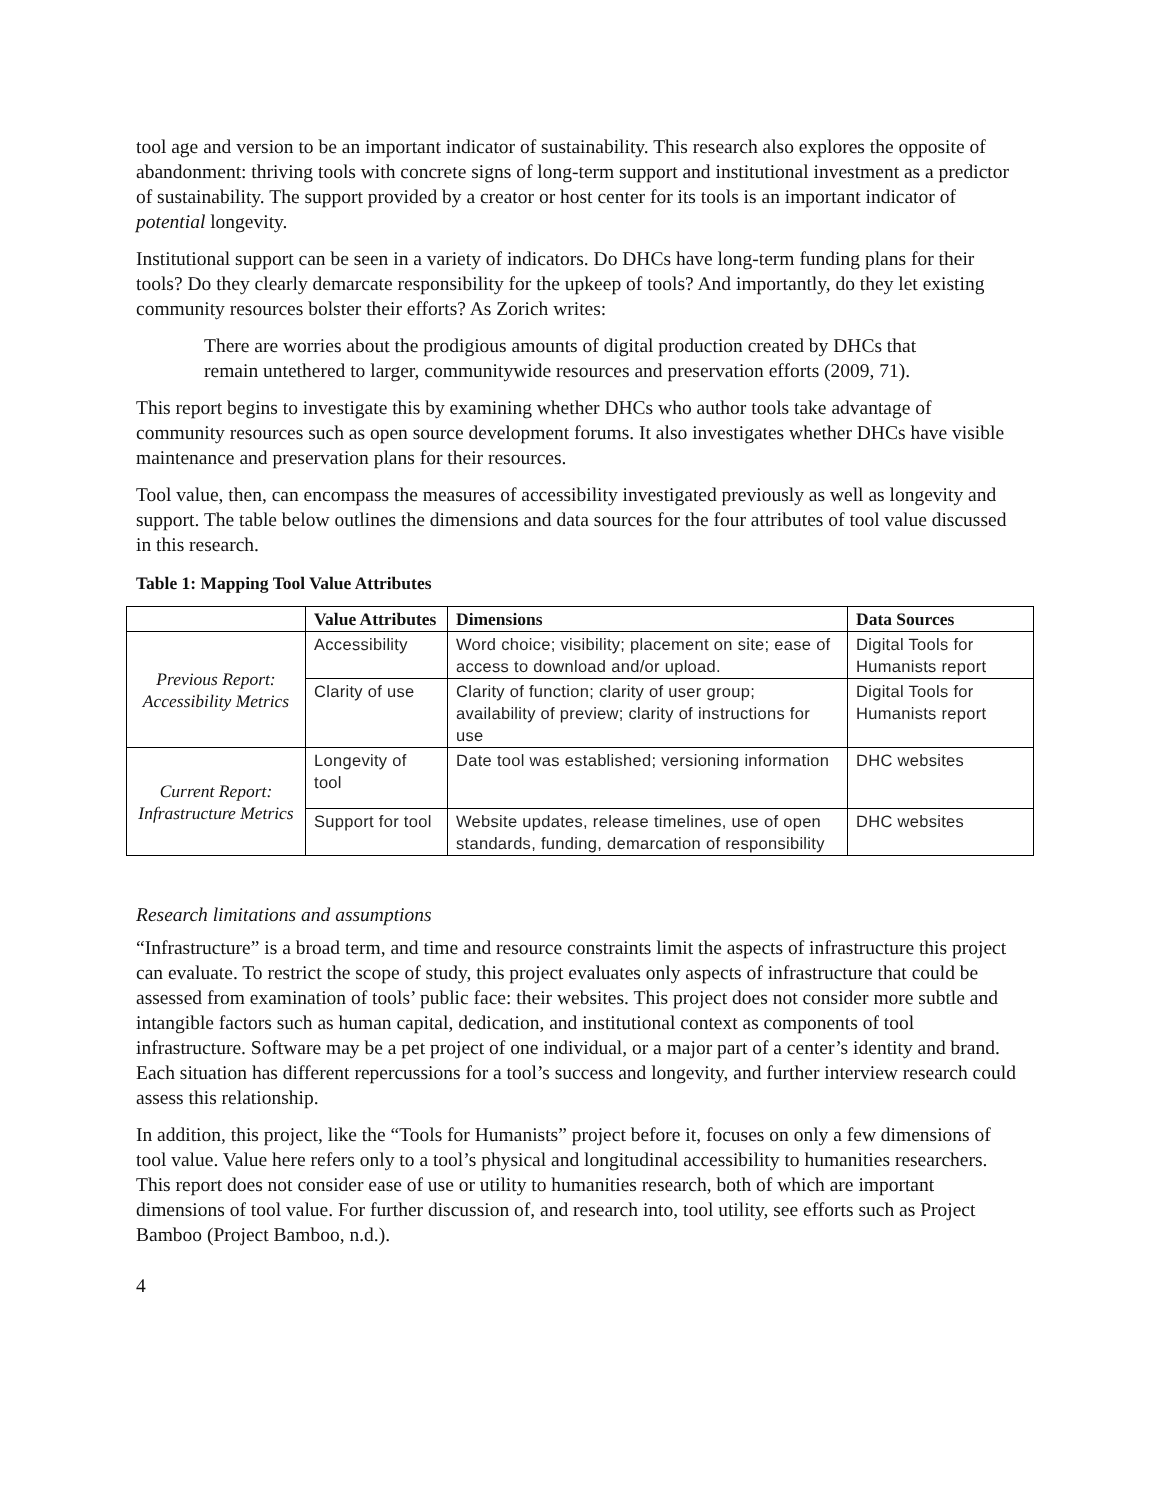tool age and version to be an important indicator of sustainability. This research also explores the opposite of abandonment: thriving tools with concrete signs of long-term support and institutional investment as a predictor of sustainability. The support provided by a creator or host center for its tools is an important indicator of potential longevity.
Institutional support can be seen in a variety of indicators. Do DHCs have long-term funding plans for their tools? Do they clearly demarcate responsibility for the upkeep of tools? And importantly, do they let existing community resources bolster their efforts? As Zorich writes:
There are worries about the prodigious amounts of digital production created by DHCs that remain untethered to larger, communitywide resources and preservation efforts (2009, 71).
This report begins to investigate this by examining whether DHCs who author tools take advantage of community resources such as open source development forums. It also investigates whether DHCs have visible maintenance and preservation plans for their resources.
Tool value, then, can encompass the measures of accessibility investigated previously as well as longevity and support. The table below outlines the dimensions and data sources for the four attributes of tool value discussed in this research.
Table 1: Mapping Tool Value Attributes
| | Value Attributes | Dimensions | Data Sources |
| --- | --- | --- | --- |
| Previous Report: Accessibility Metrics | Accessibility | Word choice; visibility; placement on site; ease of access to download and/or upload. | Digital Tools for Humanists report |
| | Clarity of use | Clarity of function; clarity of user group; availability of preview; clarity of instructions for use | Digital Tools for Humanists report |
| Current Report: Infrastructure Metrics | Longevity of tool | Date tool was established; versioning information | DHC websites |
| | Support for tool | Website updates, release timelines, use of open standards, funding, demarcation of responsibility | DHC websites |
Research limitations and assumptions
“Infrastructure” is a broad term, and time and resource constraints limit the aspects of infrastructure this project can evaluate. To restrict the scope of study, this project evaluates only aspects of infrastructure that could be assessed from examination of tools’ public face: their websites. This project does not consider more subtle and intangible factors such as human capital, dedication, and institutional context as components of tool infrastructure. Software may be a pet project of one individual, or a major part of a center’s identity and brand. Each situation has different repercussions for a tool’s success and longevity, and further interview research could assess this relationship.
In addition, this project, like the “Tools for Humanists” project before it, focuses on only a few dimensions of tool value. Value here refers only to a tool’s physical and longitudinal accessibility to humanities researchers. This report does not consider ease of use or utility to humanities research, both of which are important dimensions of tool value. For further discussion of, and research into, tool utility, see efforts such as Project Bamboo (Project Bamboo, n.d.).
4